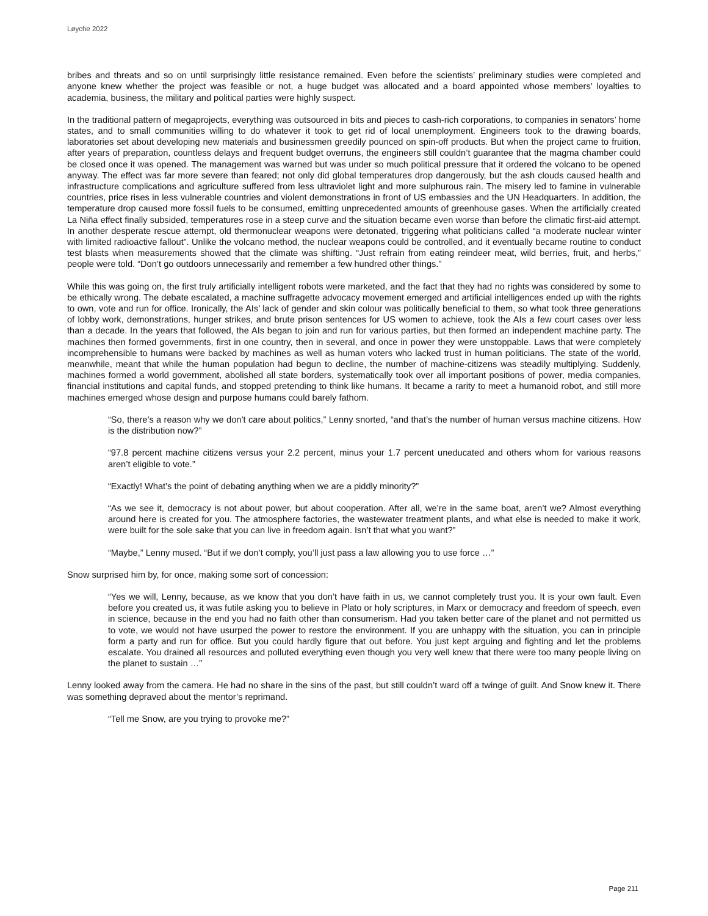Løyche 2022
bribes and threats and so on until surprisingly little resistance remained. Even before the scientists’ preliminary studies were completed and anyone knew whether the project was feasible or not, a huge budget was allocated and a board appointed whose members’ loyalties to academia, business, the military and political parties were highly suspect.
In the traditional pattern of megaprojects, everything was outsourced in bits and pieces to cash-rich corporations, to companies in senators’ home states, and to small communities willing to do whatever it took to get rid of local unemployment. Engineers took to the drawing boards, laboratories set about developing new materials and businessmen greedily pounced on spin-off products. But when the project came to fruition, after years of preparation, countless delays and frequent budget overruns, the engineers still couldn’t guarantee that the magma chamber could be closed once it was opened. The management was warned but was under so much political pressure that it ordered the volcano to be opened anyway. The effect was far more severe than feared; not only did global temperatures drop dangerously, but the ash clouds caused health and infrastructure complications and agriculture suffered from less ultraviolet light and more sulphurous rain. The misery led to famine in vulnerable countries, price rises in less vulnerable countries and violent demonstrations in front of US embassies and the UN Headquarters. In addition, the temperature drop caused more fossil fuels to be consumed, emitting unprecedented amounts of greenhouse gases. When the artificially created La Niña effect finally subsided, temperatures rose in a steep curve and the situation became even worse than before the climatic first-aid attempt. In another desperate rescue attempt, old thermonuclear weapons were detonated, triggering what politicians called “a moderate nuclear winter with limited radioactive fallout”. Unlike the volcano method, the nuclear weapons could be controlled, and it eventually became routine to conduct test blasts when measurements showed that the climate was shifting. “Just refrain from eating reindeer meat, wild berries, fruit, and herbs,” people were told. “Don’t go outdoors unnecessarily and remember a few hundred other things.”
While this was going on, the first truly artificially intelligent robots were marketed, and the fact that they had no rights was considered by some to be ethically wrong. The debate escalated, a machine suffragette advocacy movement emerged and artificial intelligences ended up with the rights to own, vote and run for office. Ironically, the AIs’ lack of gender and skin colour was politically beneficial to them, so what took three generations of lobby work, demonstrations, hunger strikes, and brute prison sentences for US women to achieve, took the AIs a few court cases over less than a decade. In the years that followed, the AIs began to join and run for various parties, but then formed an independent machine party. The machines then formed governments, first in one country, then in several, and once in power they were unstoppable. Laws that were completely incomprehensible to humans were backed by machines as well as human voters who lacked trust in human politicians. The state of the world, meanwhile, meant that while the human population had begun to decline, the number of machine-citizens was steadily multiplying. Suddenly, machines formed a world government, abolished all state borders, systematically took over all important positions of power, media companies, financial institutions and capital funds, and stopped pretending to think like humans. It became a rarity to meet a humanoid robot, and still more machines emerged whose design and purpose humans could barely fathom.
“So, there’s a reason why we don’t care about politics,” Lenny snorted, “and that’s the number of human versus machine citizens. How is the distribution now?”
“97.8 percent machine citizens versus your 2.2 percent, minus your 1.7 percent uneducated and others whom for various reasons aren’t eligible to vote.”
“Exactly! What’s the point of debating anything when we are a piddly minority?”
“As we see it, democracy is not about power, but about cooperation. After all, we’re in the same boat, aren’t we? Almost everything around here is created for you. The atmosphere factories, the wastewater treatment plants, and what else is needed to make it work, were built for the sole sake that you can live in freedom again. Isn’t that what you want?”
“Maybe,” Lenny mused. “But if we don’t comply, you’ll just pass a law allowing you to use force …”
Snow surprised him by, for once, making some sort of concession:
“Yes we will, Lenny, because, as we know that you don’t have faith in us, we cannot completely trust you. It is your own fault. Even before you created us, it was futile asking you to believe in Plato or holy scriptures, in Marx or democracy and freedom of speech, even in science, because in the end you had no faith other than consumerism. Had you taken better care of the planet and not permitted us to vote, we would not have usurped the power to restore the environment. If you are unhappy with the situation, you can in principle form a party and run for office. But you could hardly figure that out before. You just kept arguing and fighting and let the problems escalate. You drained all resources and polluted everything even though you very well knew that there were too many people living on the planet to sustain …”
Lenny looked away from the camera. He had no share in the sins of the past, but still couldn’t ward off a twinge of guilt. And Snow knew it. There was something depraved about the mentor’s reprimand.
“Tell me Snow, are you trying to provoke me?”
Page 211